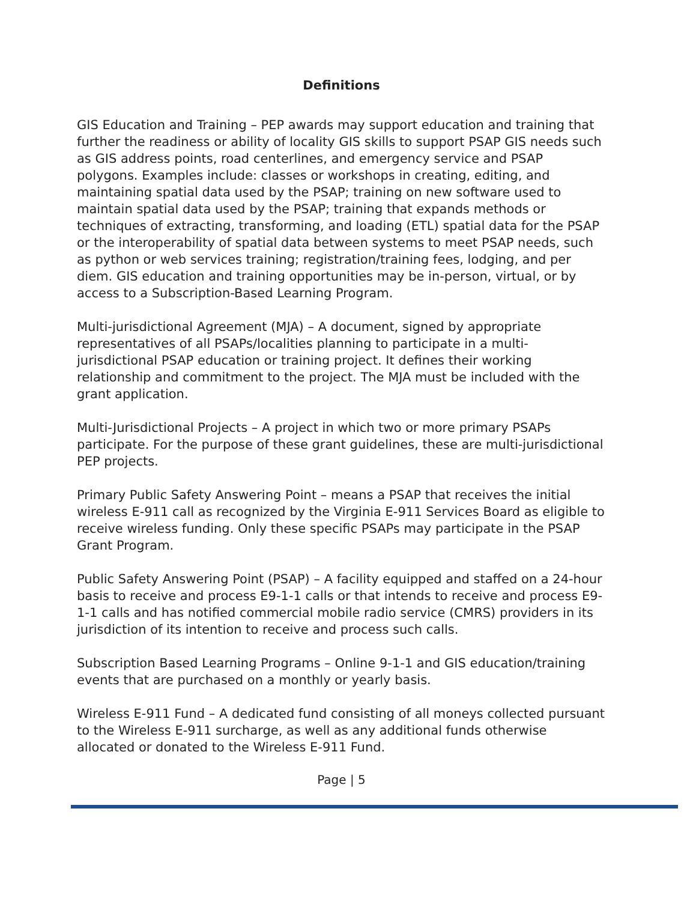Definitions
GIS Education and Training – PEP awards may support education and training that further the readiness or ability of locality GIS skills to support PSAP GIS needs such as GIS address points, road centerlines, and emergency service and PSAP polygons. Examples include: classes or workshops in creating, editing, and maintaining spatial data used by the PSAP; training on new software used to maintain spatial data used by the PSAP; training that expands methods or techniques of extracting, transforming, and loading (ETL) spatial data for the PSAP or the interoperability of spatial data between systems to meet PSAP needs, such as python or web services training; registration/training fees, lodging, and per diem. GIS education and training opportunities may be in-person, virtual, or by access to a Subscription-Based Learning Program.
Multi-jurisdictional Agreement (MJA) – A document, signed by appropriate representatives of all PSAPs/localities planning to participate in a multi-jurisdictional PSAP education or training project. It defines their working relationship and commitment to the project. The MJA must be included with the grant application.
Multi-Jurisdictional Projects – A project in which two or more primary PSAPs participate. For the purpose of these grant guidelines, these are multi-jurisdictional PEP projects.
Primary Public Safety Answering Point – means a PSAP that receives the initial wireless E-911 call as recognized by the Virginia E-911 Services Board as eligible to receive wireless funding. Only these specific PSAPs may participate in the PSAP Grant Program.
Public Safety Answering Point (PSAP) – A facility equipped and staffed on a 24-hour basis to receive and process E9-1-1 calls or that intends to receive and process E9-1-1 calls and has notified commercial mobile radio service (CMRS) providers in its jurisdiction of its intention to receive and process such calls.
Subscription Based Learning Programs – Online 9-1-1 and GIS education/training events that are purchased on a monthly or yearly basis.
Wireless E-911 Fund – A dedicated fund consisting of all moneys collected pursuant to the Wireless E-911 surcharge, as well as any additional funds otherwise allocated or donated to the Wireless E-911 Fund.
Page | 5